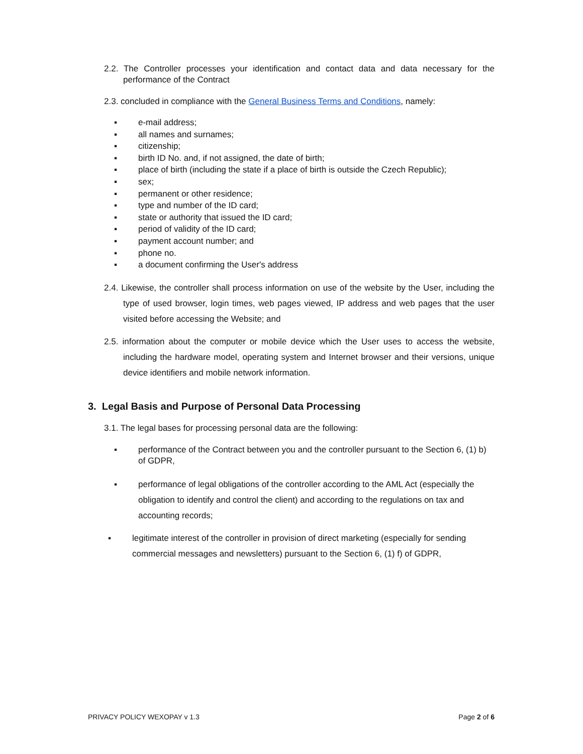2.2. The Controller processes your identification and contact data and data necessary for the performance of the Contract
2.3. concluded in compliance with the General Business Terms and Conditions, namely:
▪ e-mail address;
▪ all names and surnames;
▪ citizenship;
▪ birth ID No. and, if not assigned, the date of birth;
▪ place of birth (including the state if a place of birth is outside the Czech Republic);
▪ sex;
▪ permanent or other residence;
▪ type and number of the ID card;
▪ state or authority that issued the ID card;
▪ period of validity of the ID card;
▪ payment account number; and
▪ phone no.
▪ a document confirming the User's address
2.4. Likewise, the controller shall process information on use of the website by the User, including the type of used browser, login times, web pages viewed, IP address and web pages that the user visited before accessing the Website; and
2.5. information about the computer or mobile device which the User uses to access the website, including the hardware model, operating system and Internet browser and their versions, unique device identifiers and mobile network information.
3. Legal Basis and Purpose of Personal Data Processing
3.1. The legal bases for processing personal data are the following:
▪ performance of the Contract between you and the controller pursuant to the Section 6, (1) b) of GDPR,
▪ performance of legal obligations of the controller according to the AML Act (especially the obligation to identify and control the client) and according to the regulations on tax and accounting records;
▪ legitimate interest of the controller in provision of direct marketing (especially for sending commercial messages and newsletters) pursuant to the Section 6, (1) f) of GDPR,
PRIVACY POLICY WEXOPAY v 1.3 Page 2 of 6